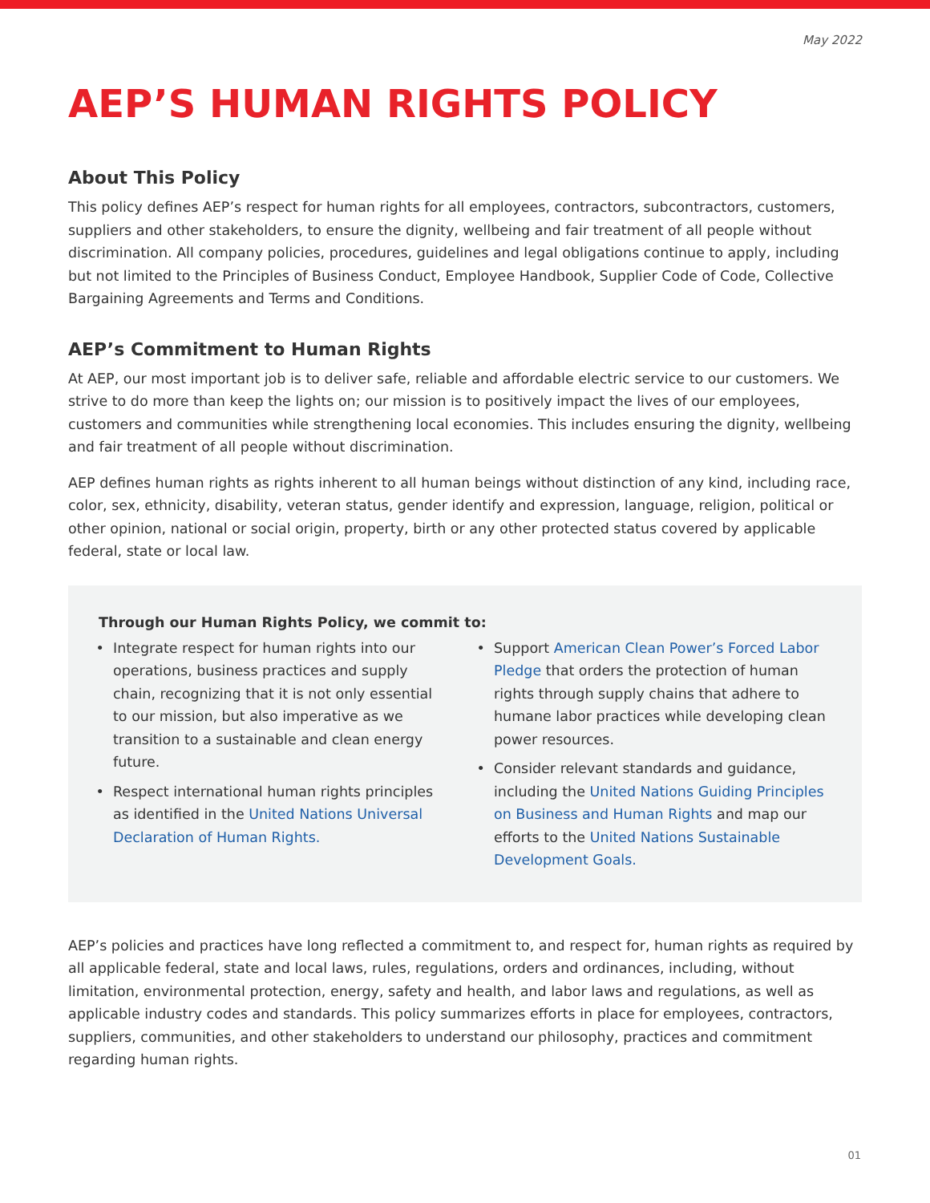May 2022
AEP’S HUMAN RIGHTS POLICY
About This Policy
This policy defines AEP’s respect for human rights for all employees, contractors, subcontractors, customers, suppliers and other stakeholders, to ensure the dignity, wellbeing and fair treatment of all people without discrimination. All company policies, procedures, guidelines and legal obligations continue to apply, including but not limited to the Principles of Business Conduct, Employee Handbook, Supplier Code of Code, Collective Bargaining Agreements and Terms and Conditions.
AEP’s Commitment to Human Rights
At AEP, our most important job is to deliver safe, reliable and affordable electric service to our customers. We strive to do more than keep the lights on; our mission is to positively impact the lives of our employees, customers and communities while strengthening local economies. This includes ensuring the dignity, wellbeing and fair treatment of all people without discrimination.
AEP defines human rights as rights inherent to all human beings without distinction of any kind, including race, color, sex, ethnicity, disability, veteran status, gender identify and expression, language, religion, political or other opinion, national or social origin, property, birth or any other protected status covered by applicable federal, state or local law.
Through our Human Rights Policy, we commit to:
Integrate respect for human rights into our operations, business practices and supply chain, recognizing that it is not only essential to our mission, but also imperative as we transition to a sustainable and clean energy future.
Respect international human rights principles as identified in the United Nations Universal Declaration of Human Rights.
Support American Clean Power’s Forced Labor Pledge that orders the protection of human rights through supply chains that adhere to humane labor practices while developing clean power resources.
Consider relevant standards and guidance, including the United Nations Guiding Principles on Business and Human Rights and map our efforts to the United Nations Sustainable Development Goals.
AEP’s policies and practices have long reflected a commitment to, and respect for, human rights as required by all applicable federal, state and local laws, rules, regulations, orders and ordinances, including, without limitation, environmental protection, energy, safety and health, and labor laws and regulations, as well as applicable industry codes and standards. This policy summarizes efforts in place for employees, contractors, suppliers, communities, and other stakeholders to understand our philosophy, practices and commitment regarding human rights.
01